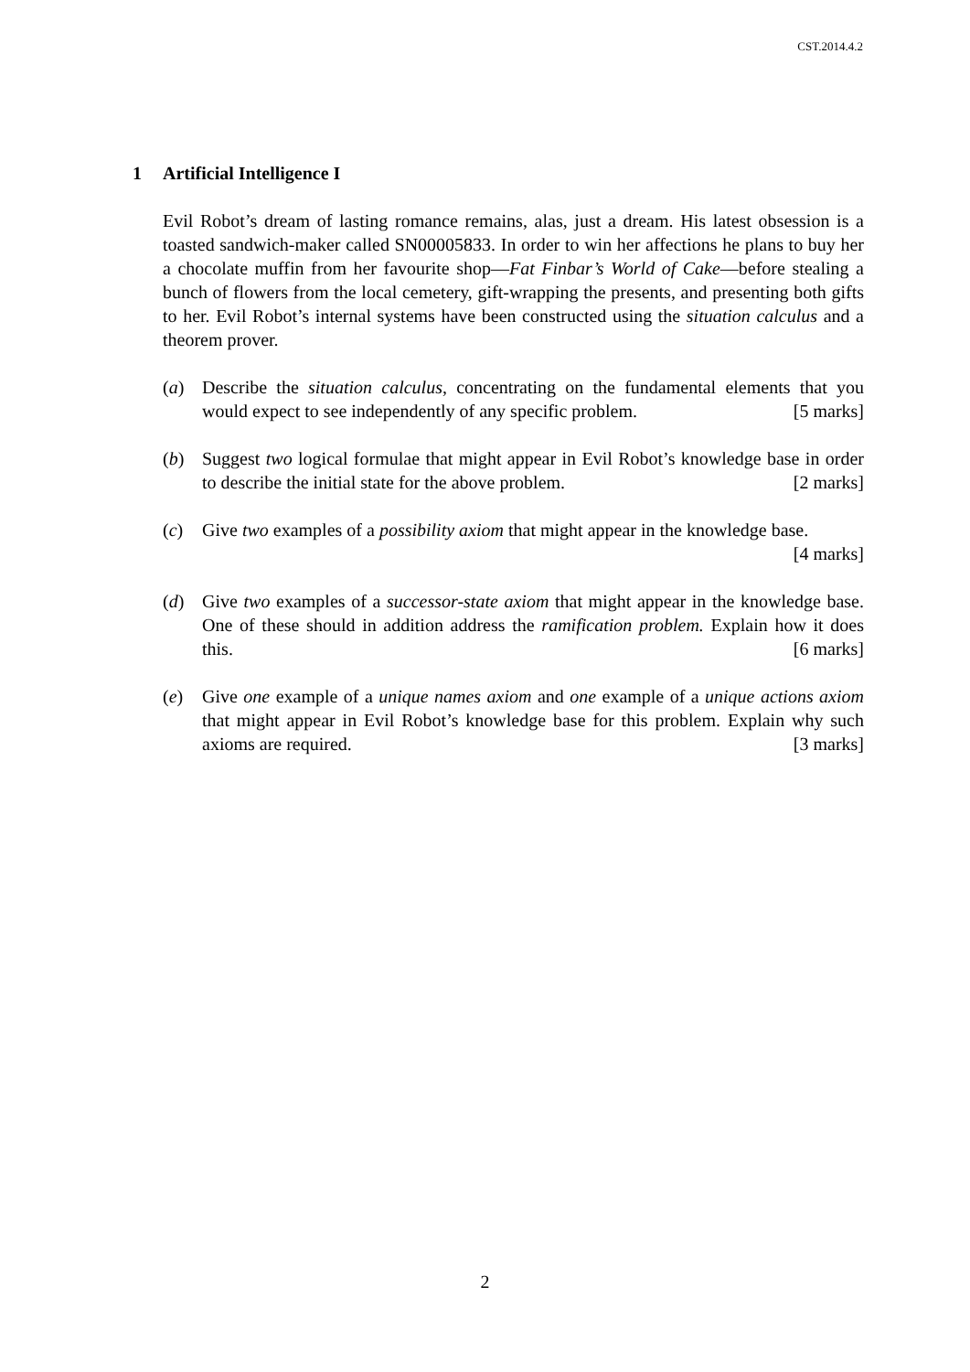CST.2014.4.2
1 Artificial Intelligence I
Evil Robot’s dream of lasting romance remains, alas, just a dream. His latest obsession is a toasted sandwich-maker called SN00005833. In order to win her affections he plans to buy her a chocolate muffin from her favourite shop—Fat Finbar’s World of Cake—before stealing a bunch of flowers from the local cemetery, gift-wrapping the presents, and presenting both gifts to her. Evil Robot’s internal systems have been constructed using the situation calculus and a theorem prover.
(a) Describe the situation calculus, concentrating on the fundamental elements that you would expect to see independently of any specific problem. [5 marks]
(b) Suggest two logical formulae that might appear in Evil Robot’s knowledge base in order to describe the initial state for the above problem. [2 marks]
(c) Give two examples of a possibility axiom that might appear in the knowledge base. [4 marks]
(d) Give two examples of a successor-state axiom that might appear in the knowledge base. One of these should in addition address the ramification problem. Explain how it does this. [6 marks]
(e) Give one example of a unique names axiom and one example of a unique actions axiom that might appear in Evil Robot’s knowledge base for this problem. Explain why such axioms are required. [3 marks]
2